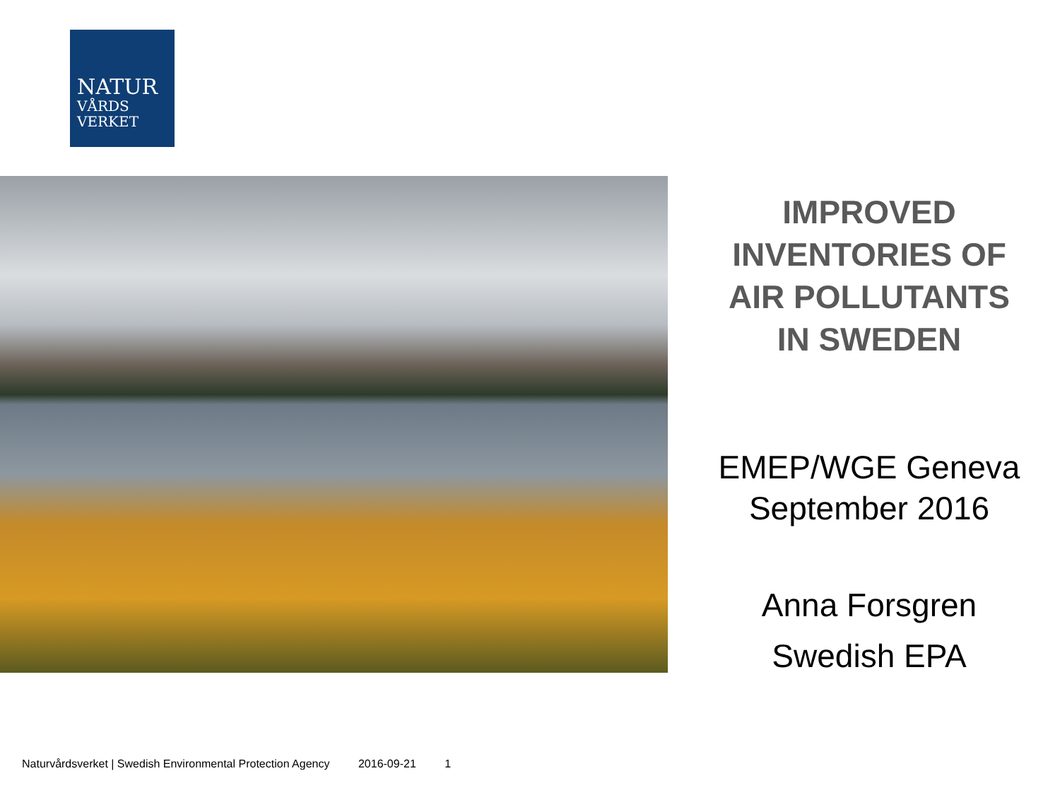NATUR
VÅRDS
VERKET
IMPROVED
INVENTORIES OF
AIR POLLUTANTS
IN SWEDEN
EMEP/WGE Geneva
September 2016
Anna Forsgren
Swedish EPA
Naturvårdsverket | Swedish Environmental Protection Agency 2016-09-21 1